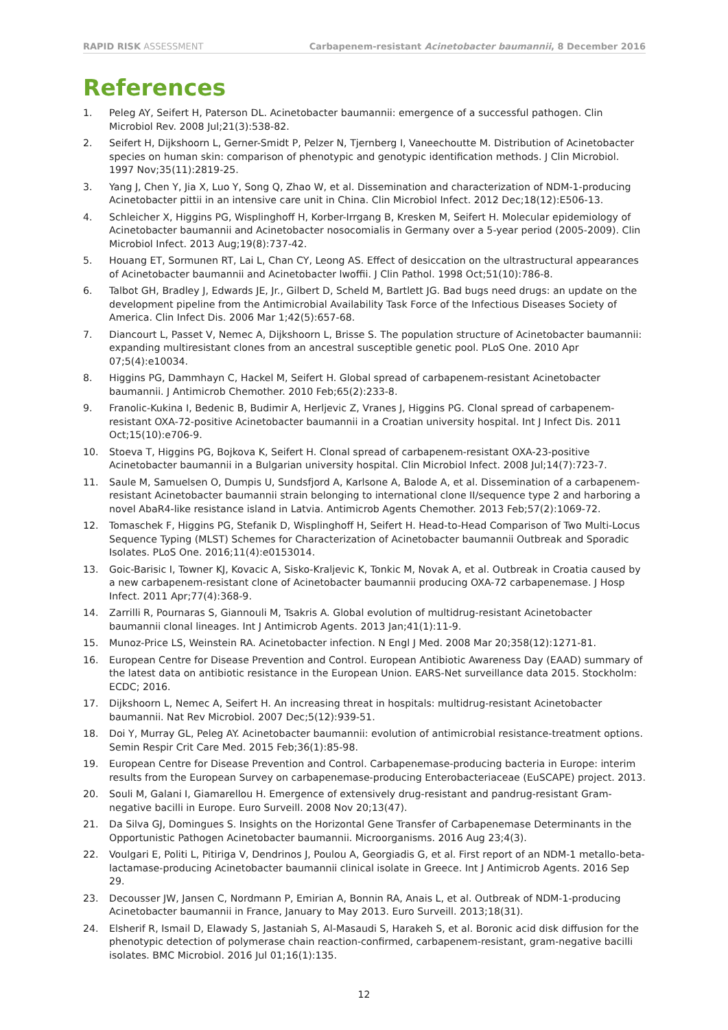RAPID RISK ASSESSMENT Carbapenem-resistant Acinetobacter baumannii, 8 December 2016
References
1. Peleg AY, Seifert H, Paterson DL. Acinetobacter baumannii: emergence of a successful pathogen. Clin Microbiol Rev. 2008 Jul;21(3):538-82.
2. Seifert H, Dijkshoorn L, Gerner-Smidt P, Pelzer N, Tjernberg I, Vaneechoutte M. Distribution of Acinetobacter species on human skin: comparison of phenotypic and genotypic identification methods. J Clin Microbiol. 1997 Nov;35(11):2819-25.
3. Yang J, Chen Y, Jia X, Luo Y, Song Q, Zhao W, et al. Dissemination and characterization of NDM-1-producing Acinetobacter pittii in an intensive care unit in China. Clin Microbiol Infect. 2012 Dec;18(12):E506-13.
4. Schleicher X, Higgins PG, Wisplinghoff H, Korber-Irrgang B, Kresken M, Seifert H. Molecular epidemiology of Acinetobacter baumannii and Acinetobacter nosocomialis in Germany over a 5-year period (2005-2009). Clin Microbiol Infect. 2013 Aug;19(8):737-42.
5. Houang ET, Sormunen RT, Lai L, Chan CY, Leong AS. Effect of desiccation on the ultrastructural appearances of Acinetobacter baumannii and Acinetobacter lwoffii. J Clin Pathol. 1998 Oct;51(10):786-8.
6. Talbot GH, Bradley J, Edwards JE, Jr., Gilbert D, Scheld M, Bartlett JG. Bad bugs need drugs: an update on the development pipeline from the Antimicrobial Availability Task Force of the Infectious Diseases Society of America. Clin Infect Dis. 2006 Mar 1;42(5):657-68.
7. Diancourt L, Passet V, Nemec A, Dijkshoorn L, Brisse S. The population structure of Acinetobacter baumannii: expanding multiresistant clones from an ancestral susceptible genetic pool. PLoS One. 2010 Apr 07;5(4):e10034.
8. Higgins PG, Dammhayn C, Hackel M, Seifert H. Global spread of carbapenem-resistant Acinetobacter baumannii. J Antimicrob Chemother. 2010 Feb;65(2):233-8.
9. Franolic-Kukina I, Bedenic B, Budimir A, Herljevic Z, Vranes J, Higgins PG. Clonal spread of carbapenem-resistant OXA-72-positive Acinetobacter baumannii in a Croatian university hospital. Int J Infect Dis. 2011 Oct;15(10):e706-9.
10. Stoeva T, Higgins PG, Bojkova K, Seifert H. Clonal spread of carbapenem-resistant OXA-23-positive Acinetobacter baumannii in a Bulgarian university hospital. Clin Microbiol Infect. 2008 Jul;14(7):723-7.
11. Saule M, Samuelsen O, Dumpis U, Sundsfjord A, Karlsone A, Balode A, et al. Dissemination of a carbapenem-resistant Acinetobacter baumannii strain belonging to international clone II/sequence type 2 and harboring a novel AbaR4-like resistance island in Latvia. Antimicrob Agents Chemother. 2013 Feb;57(2):1069-72.
12. Tomaschek F, Higgins PG, Stefanik D, Wisplinghoff H, Seifert H. Head-to-Head Comparison of Two Multi-Locus Sequence Typing (MLST) Schemes for Characterization of Acinetobacter baumannii Outbreak and Sporadic Isolates. PLoS One. 2016;11(4):e0153014.
13. Goic-Barisic I, Towner KJ, Kovacic A, Sisko-Kraljevic K, Tonkic M, Novak A, et al. Outbreak in Croatia caused by a new carbapenem-resistant clone of Acinetobacter baumannii producing OXA-72 carbapenemase. J Hosp Infect. 2011 Apr;77(4):368-9.
14. Zarrilli R, Pournaras S, Giannouli M, Tsakris A. Global evolution of multidrug-resistant Acinetobacter baumannii clonal lineages. Int J Antimicrob Agents. 2013 Jan;41(1):11-9.
15. Munoz-Price LS, Weinstein RA. Acinetobacter infection. N Engl J Med. 2008 Mar 20;358(12):1271-81.
16. European Centre for Disease Prevention and Control. European Antibiotic Awareness Day (EAAD) summary of the latest data on antibiotic resistance in the European Union. EARS-Net surveillance data 2015. Stockholm: ECDC; 2016.
17. Dijkshoorn L, Nemec A, Seifert H. An increasing threat in hospitals: multidrug-resistant Acinetobacter baumannii. Nat Rev Microbiol. 2007 Dec;5(12):939-51.
18. Doi Y, Murray GL, Peleg AY. Acinetobacter baumannii: evolution of antimicrobial resistance-treatment options. Semin Respir Crit Care Med. 2015 Feb;36(1):85-98.
19. European Centre for Disease Prevention and Control. Carbapenemase-producing bacteria in Europe: interim results from the European Survey on carbapenemase-producing Enterobacteriaceae (EuSCAPE) project. 2013.
20. Souli M, Galani I, Giamarellou H. Emergence of extensively drug-resistant and pandrug-resistant Gram-negative bacilli in Europe. Euro Surveill. 2008 Nov 20;13(47).
21. Da Silva GJ, Domingues S. Insights on the Horizontal Gene Transfer of Carbapenemase Determinants in the Opportunistic Pathogen Acinetobacter baumannii. Microorganisms. 2016 Aug 23;4(3).
22. Voulgari E, Politi L, Pitiriga V, Dendrinos J, Poulou A, Georgiadis G, et al. First report of an NDM-1 metallo-beta-lactamase-producing Acinetobacter baumannii clinical isolate in Greece. Int J Antimicrob Agents. 2016 Sep 29.
23. Decousser JW, Jansen C, Nordmann P, Emirian A, Bonnin RA, Anais L, et al. Outbreak of NDM-1-producing Acinetobacter baumannii in France, January to May 2013. Euro Surveill. 2013;18(31).
24. Elsherif R, Ismail D, Elawady S, Jastaniah S, Al-Masaudi S, Harakeh S, et al. Boronic acid disk diffusion for the phenotypic detection of polymerase chain reaction-confirmed, carbapenem-resistant, gram-negative bacilli isolates. BMC Microbiol. 2016 Jul 01;16(1):135.
12